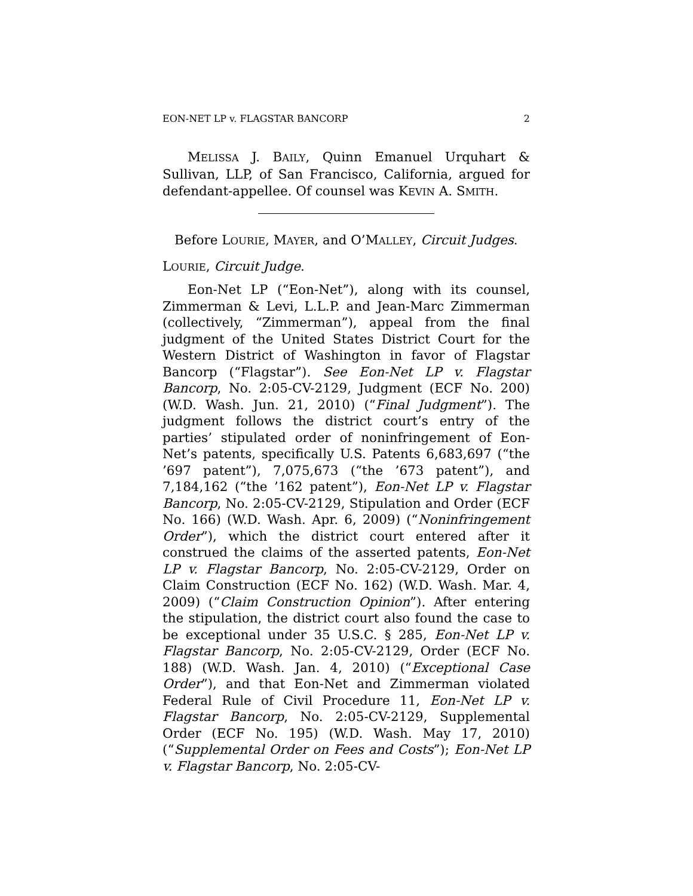EON-NET LP v. FLAGSTAR BANCORP 2
MELISSA J. BAILY, Quinn Emanuel Urquhart & Sullivan, LLP, of San Francisco, California, argued for defendant-appellee. Of counsel was KEVIN A. SMITH.
Before LOURIE, MAYER, and O’MALLEY, Circuit Judges.
LOURIE, Circuit Judge.
Eon-Net LP (“Eon-Net”), along with its counsel, Zimmerman & Levi, L.L.P. and Jean-Marc Zimmerman (collectively, “Zimmerman”), appeal from the final judgment of the United States District Court for the Western District of Washington in favor of Flagstar Bancorp (“Flagstar”). See Eon-Net LP v. Flagstar Bancorp, No. 2:05-CV-2129, Judgment (ECF No. 200) (W.D. Wash. Jun. 21, 2010) (“Final Judgment”). The judgment follows the district court’s entry of the parties’ stipulated order of noninfringement of Eon-Net’s patents, specifically U.S. Patents 6,683,697 (“the ’697 patent”), 7,075,673 (“the ’673 patent”), and 7,184,162 (“the ’162 patent”), Eon-Net LP v. Flagstar Bancorp, No. 2:05-CV-2129, Stipulation and Order (ECF No. 166) (W.D. Wash. Apr. 6, 2009) (“Noninfringement Order”), which the district court entered after it construed the claims of the asserted patents, Eon-Net LP v. Flagstar Bancorp, No. 2:05-CV-2129, Order on Claim Construction (ECF No. 162) (W.D. Wash. Mar. 4, 2009) (“Claim Construction Opinion”). After entering the stipulation, the district court also found the case to be exceptional under 35 U.S.C. § 285, Eon-Net LP v. Flagstar Bancorp, No. 2:05-CV-2129, Order (ECF No. 188) (W.D. Wash. Jan. 4, 2010) (“Exceptional Case Order”), and that Eon-Net and Zimmerman violated Federal Rule of Civil Procedure 11, Eon-Net LP v. Flagstar Bancorp, No. 2:05-CV-2129, Supplemental Order (ECF No. 195) (W.D. Wash. May 17, 2010) (“Supplemental Order on Fees and Costs”); Eon-Net LP v. Flagstar Bancorp, No. 2:05-CV-